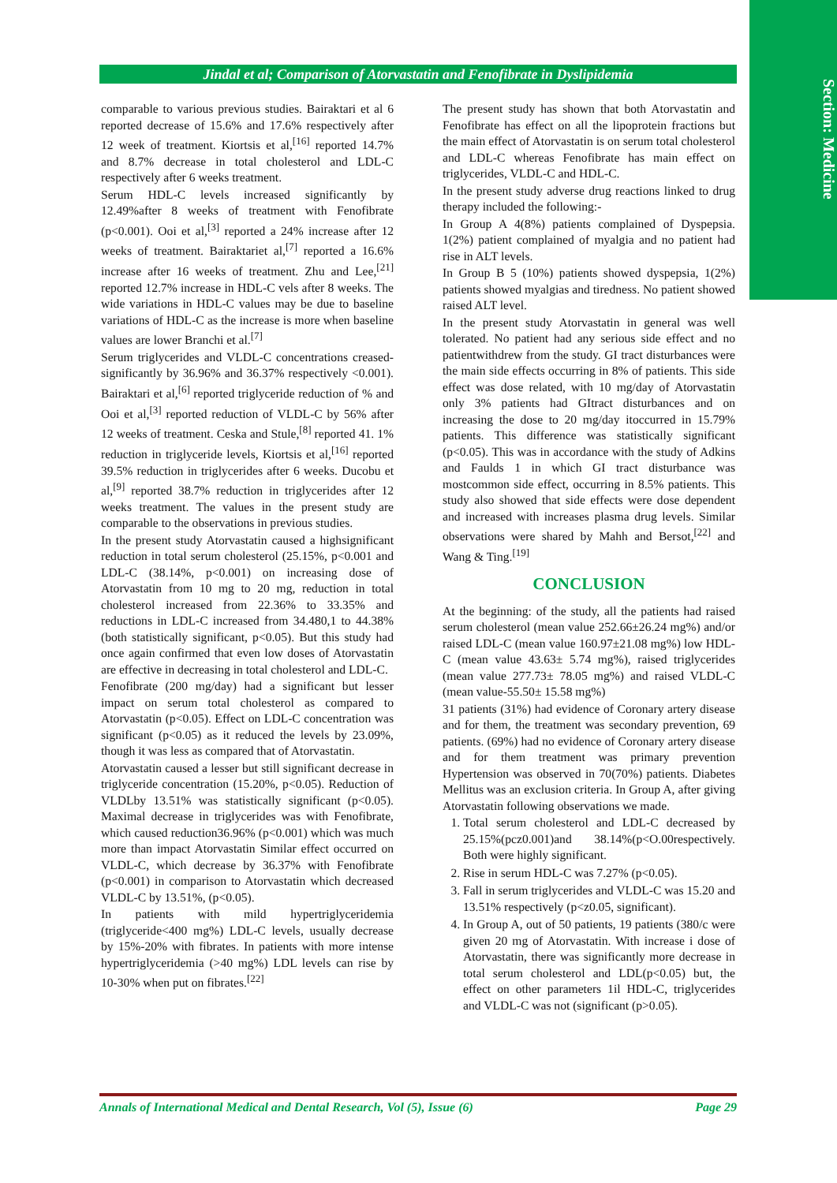Section: Medicine
Jindal et al; Comparison of Atorvastatin and Fenofibrate in Dyslipidemia
comparable to various previous studies. Bairaktari et al 6 reported decrease of 15.6% and 17.6% respectively after 12 week of treatment. Kiortsis et al,<sup>[16]</sup> reported 14.7% and 8.7% decrease in total cholesterol and LDL-C respectively after 6 weeks treatment.
Serum HDL-C levels increased significantly by 12.49%after 8 weeks of treatment with Fenofibrate (p<0.001). Ooi et al,<sup>[3]</sup> reported a 24% increase after 12 weeks of treatment. Bairaktariet al,<sup>[7]</sup> reported a 16.6% increase after 16 weeks of treatment. Zhu and Lee,<sup>[21]</sup> reported 12.7% increase in HDL-C vels after 8 weeks. The wide variations in HDL-C values may be due to baseline variations of HDL-C as the increase is more when baseline values are lower Branchi et al.<sup>[7]</sup>
Serum triglycerides and VLDL-C concentrations creased-significantly by 36.96% and 36.37% respectively <0.001). Bairaktari et al,<sup>[6]</sup> reported triglyceride reduction of % and Ooi et al,<sup>[3]</sup> reported reduction of VLDL-C by 56% after 12 weeks of treatment. Ceska and Stule,<sup>[8]</sup> reported 41. 1% reduction in triglyceride levels, Kiortsis et al,<sup>[16]</sup> reported 39.5% reduction in triglycerides after 6 weeks. Ducobu et al,<sup>[9]</sup> reported 38.7% reduction in triglycerides after 12 weeks treatment. The values in the present study are comparable to the observations in previous studies.
In the present study Atorvastatin caused a highsignificant reduction in total serum cholesterol (25.15%, p<0.001 and LDL-C (38.14%, p<0.001) on increasing dose of Atorvastatin from 10 mg to 20 mg, reduction in total cholesterol increased from 22.36% to 33.35% and reductions in LDL-C increased from 34.480,1 to 44.38% (both statistically significant, p<0.05). But this study had once again confirmed that even low doses of Atorvastatin are effective in decreasing in total cholesterol and LDL-C.
Fenofibrate (200 mg/day) had a significant but lesser impact on serum total cholesterol as compared to Atorvastatin (p<0.05). Effect on LDL-C concentration was significant (p<0.05) as it reduced the levels by 23.09%, though it was less as compared that of Atorvastatin.
Atorvastatin caused a lesser but still significant decrease in triglyceride concentration (15.20%, p<0.05). Reduction of VLDLby 13.51% was statistically significant (p<0.05). Maximal decrease in triglycerides was with Fenofibrate, which caused reduction36.96% (p<0.001) which was much more than impact Atorvastatin Similar effect occurred on VLDL-C, which decrease by 36.37% with Fenofibrate (p<0.001) in comparison to Atorvastatin which decreased VLDL-C by 13.51%, (p<0.05).
In patients with mild hypertriglyceridemia (triglyceride<400 mg%) LDL-C levels, usually decrease by 15%-20% with fibrates. In patients with more intense hypertriglyceridemia (>40 mg%) LDL levels can rise by 10-30% when put on fibrates.<sup>[22]</sup>
The present study has shown that both Atorvastatin and Fenofibrate has effect on all the lipoprotein fractions but the main effect of Atorvastatin is on serum total cholesterol and LDL-C whereas Fenofibrate has main effect on triglycerides, VLDL-C and HDL-C.
In the present study adverse drug reactions linked to drug therapy included the following:-
In Group A 4(8%) patients complained of Dyspepsia. 1(2%) patient complained of myalgia and no patient had rise in ALT levels.
In Group B 5 (10%) patients showed dyspepsia, 1(2%) patients showed myalgias and tiredness. No patient showed raised ALT level.
In the present study Atorvastatin in general was well tolerated. No patient had any serious side effect and no patientwithdrew from the study. GI tract disturbances were the main side effects occurring in 8% of patients. This side effect was dose related, with 10 mg/day of Atorvastatin only 3% patients had GItract disturbances and on increasing the dose to 20 mg/day itoccurred in 15.79% patients. This difference was statistically significant (p<0.05). This was in accordance with the study of Adkins and Faulds 1 in which GI tract disturbance was mostcommon side effect, occurring in 8.5% patients. This study also showed that side effects were dose dependent and increased with increases plasma drug levels. Similar observations were shared by Mahh and Bersot,<sup>[22]</sup> and Wang & Ting.<sup>[19]</sup>
CONCLUSION
At the beginning: of the study, all the patients had raised serum cholesterol (mean value 252.66±26.24 mg%) and/or raised LDL-C (mean value 160.97±21.08 mg%) low HDL-C (mean value 43.63± 5.74 mg%), raised triglycerides (mean value 277.73± 78.05 mg%) and raised VLDL-C (mean value-55.50± 15.58 mg%)
31 patients (31%) had evidence of Coronary artery disease and for them, the treatment was secondary prevention, 69 patients. (69%) had no evidence of Coronary artery disease and for them treatment was primary prevention Hypertension was observed in 70(70%) patients. Diabetes Mellitus was an exclusion criteria. In Group A, after giving Atorvastatin following observations we made.
1. Total serum cholesterol and LDL-C decreased by 25.15%(pcz0.001)and 38.14%(p<O.00respectively. Both were highly significant.
2. Rise in serum HDL-C was 7.27% (p<0.05).
3. Fall in serum triglycerides and VLDL-C was 15.20 and 13.51% respectively (p<z0.05, significant).
4. In Group A, out of 50 patients, 19 patients (380/c were given 20 mg of Atorvastatin. With increase i dose of Atorvastatin, there was significantly more decrease in total serum cholesterol and LDL(p<0.05) but, the effect on other parameters 1il HDL-C, triglycerides and VLDL-C was not (significant (p>0.05).
Annals of International Medical and Dental Research, Vol (5), Issue (6) Page 29